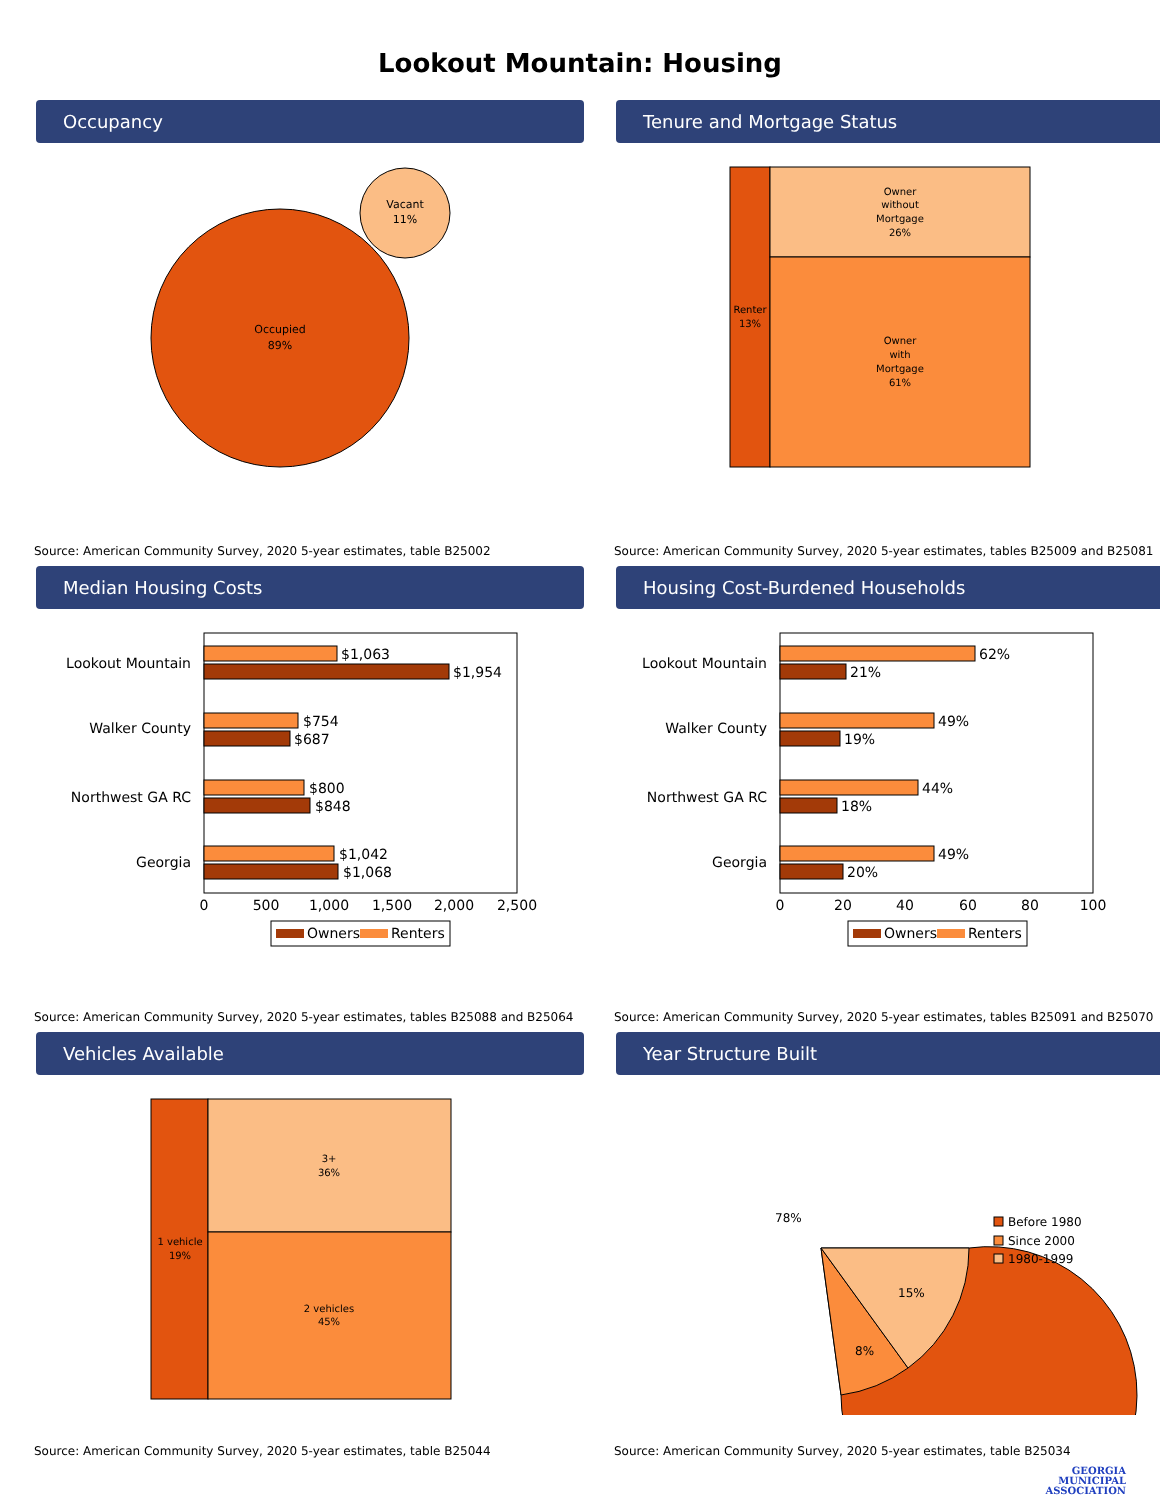Lookout Mountain: Housing
Occupancy
Occupied
89%
Vacant
11%
Source: American Community Survey, 2020 5-year estimates, table B25002
Tenure and Mortgage Status
Renter
13%
Owner
without
Mortgage
26%
Owner
with
Mortgage
61%
Source: American Community Survey, 2020 5-year estimates, tables B25009 and B25081
Median Housing Costs
Lookout Mountain
Walker County
Northwest GA RC
Georgia
$1,063
$1,954
$754
$687
$800
$848
$1,042
$1,068
0
500
1,000
1,500
2,000
2,500
Owners
Renters
Source: American Community Survey, 2020 5-year estimates, tables B25088 and B25064
Housing Cost-Burdened Households
Lookout Mountain
Walker County
Northwest GA RC
Georgia
62%
21%
49%
19%
44%
18%
49%
20%
0
20
40
60
80
100
Owners
Renters
Source: American Community Survey, 2020 5-year estimates, tables B25091 and B25070
Vehicles Available
1 vehicle
19%
3+
36%
2 vehicles
45%
Source: American Community Survey, 2020 5-year estimates, table B25044
Year Structure Built
78%
8%
15%
Before 1980
Since 2000
1980-1999
Source: American Community Survey, 2020 5-year estimates, table B25034
GEORGIA
MUNICIPAL
ASSOCIATION